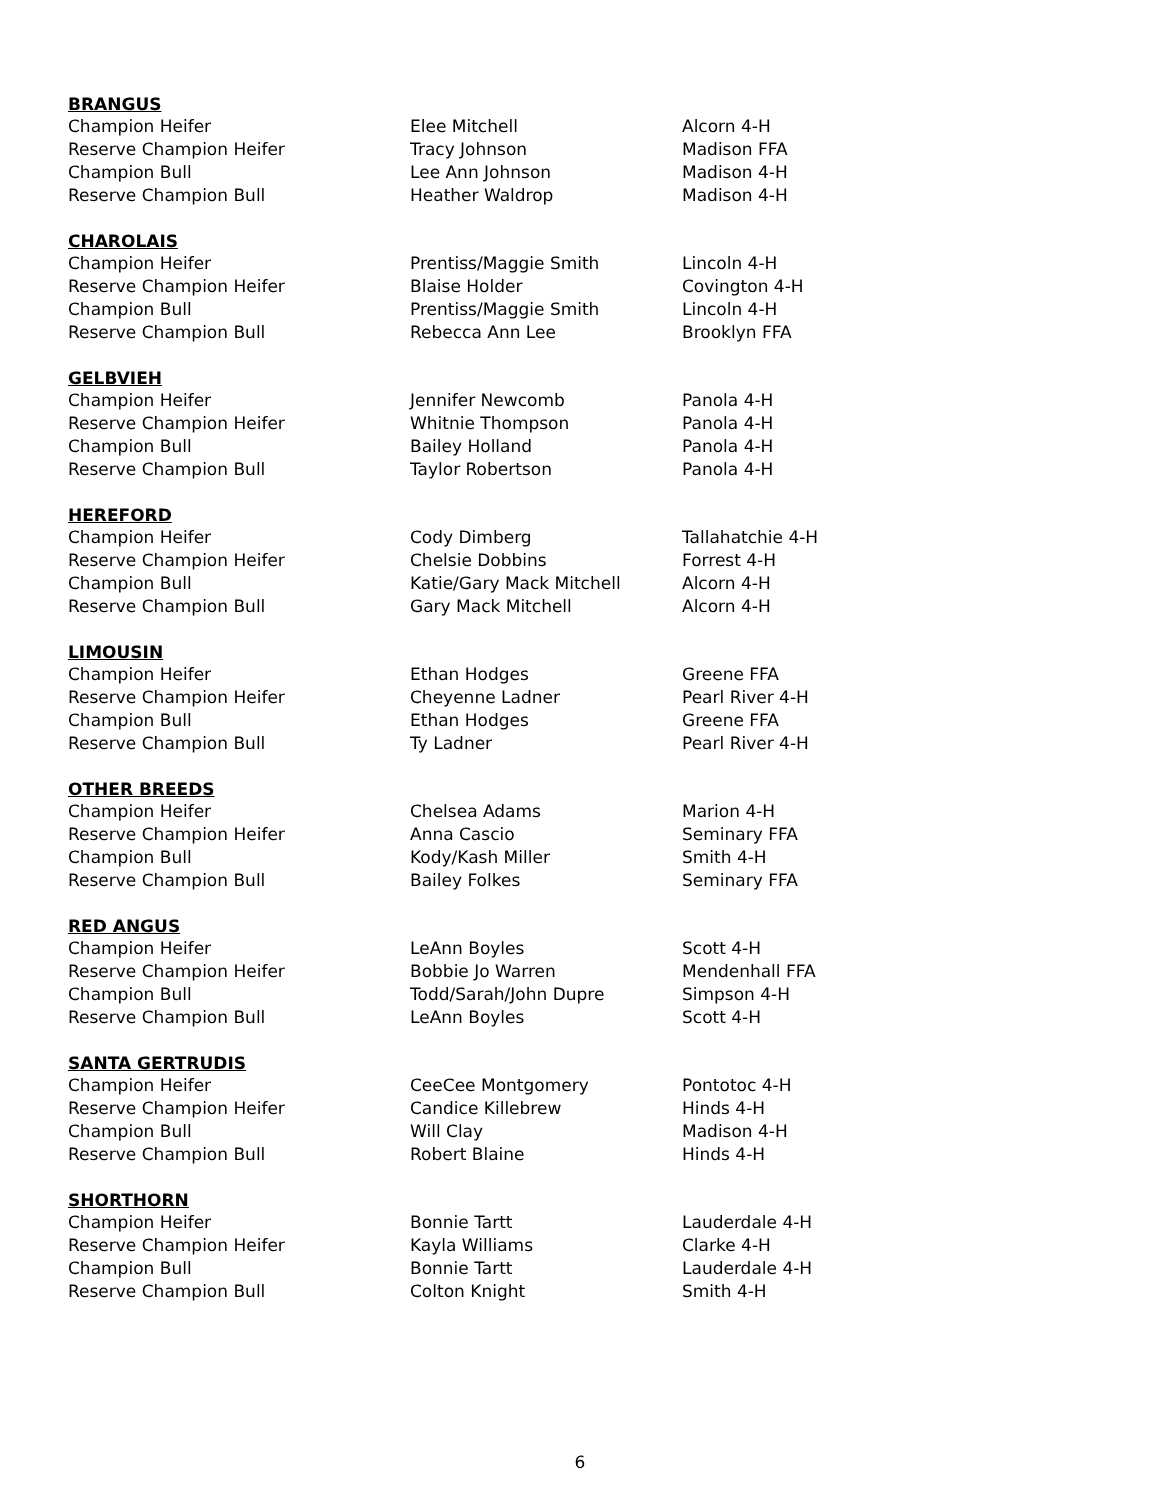| BRANGUS | | |
| --- | --- | --- |
| Champion Heifer | Elee Mitchell | Alcorn 4-H |
| Reserve Champion Heifer | Tracy Johnson | Madison FFA |
| Champion Bull | Lee Ann Johnson | Madison 4-H |
| Reserve Champion Bull | Heather Waldrop | Madison 4-H |
| CHAROLAIS | | |
| Champion Heifer | Prentiss/Maggie Smith | Lincoln 4-H |
| Reserve Champion Heifer | Blaise Holder | Covington 4-H |
| Champion Bull | Prentiss/Maggie Smith | Lincoln 4-H |
| Reserve Champion Bull | Rebecca Ann Lee | Brooklyn FFA |
| GELBVIEH | | |
| Champion Heifer | Jennifer Newcomb | Panola 4-H |
| Reserve Champion Heifer | Whitnie Thompson | Panola 4-H |
| Champion Bull | Bailey Holland | Panola 4-H |
| Reserve Champion Bull | Taylor Robertson | Panola 4-H |
| HEREFORD | | |
| Champion Heifer | Cody Dimberg | Tallahatchie 4-H |
| Reserve Champion Heifer | Chelsie Dobbins | Forrest 4-H |
| Champion Bull | Katie/Gary Mack Mitchell | Alcorn 4-H |
| Reserve Champion Bull | Gary Mack Mitchell | Alcorn 4-H |
| LIMOUSIN | | |
| Champion Heifer | Ethan Hodges | Greene FFA |
| Reserve Champion Heifer | Cheyenne Ladner | Pearl River 4-H |
| Champion Bull | Ethan Hodges | Greene FFA |
| Reserve Champion Bull | Ty Ladner | Pearl River 4-H |
| OTHER BREEDS | | |
| Champion Heifer | Chelsea Adams | Marion 4-H |
| Reserve Champion Heifer | Anna Cascio | Seminary FFA |
| Champion Bull | Kody/Kash Miller | Smith 4-H |
| Reserve Champion Bull | Bailey Folkes | Seminary FFA |
| RED ANGUS | | |
| Champion Heifer | LeAnn Boyles | Scott 4-H |
| Reserve Champion Heifer | Bobbie Jo Warren | Mendenhall FFA |
| Champion Bull | Todd/Sarah/John Dupre | Simpson 4-H |
| Reserve Champion Bull | LeAnn Boyles | Scott 4-H |
| SANTA GERTRUDIS | | |
| Champion Heifer | CeeCee Montgomery | Pontotoc 4-H |
| Reserve Champion Heifer | Candice Killebrew | Hinds 4-H |
| Champion Bull | Will Clay | Madison 4-H |
| Reserve Champion Bull | Robert Blaine | Hinds 4-H |
| SHORTHORN | | |
| Champion Heifer | Bonnie Tartt | Lauderdale 4-H |
| Reserve Champion Heifer | Kayla Williams | Clarke 4-H |
| Champion Bull | Bonnie Tartt | Lauderdale 4-H |
| Reserve Champion Bull | Colton Knight | Smith 4-H |
6